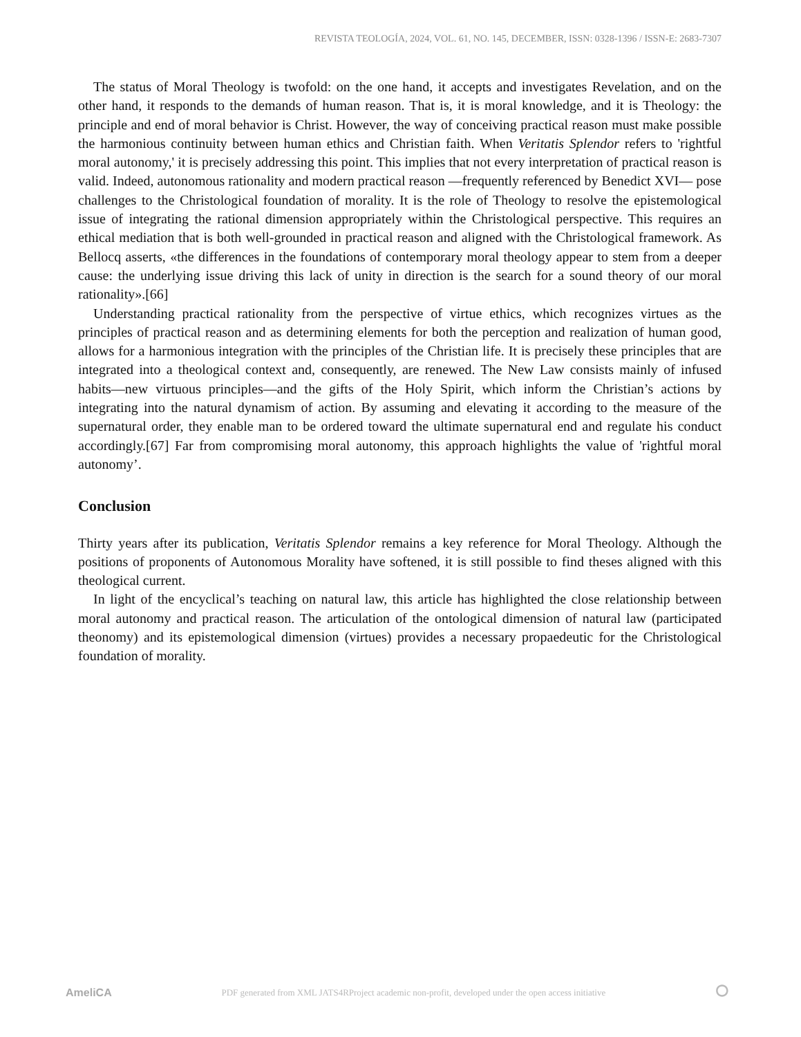REVISTA TEOLOGÍA, 2024, VOL. 61, NO. 145, DECEMBER, ISSN: 0328-1396 / ISSN-E: 2683-7307
The status of Moral Theology is twofold: on the one hand, it accepts and investigates Revelation, and on the other hand, it responds to the demands of human reason. That is, it is moral knowledge, and it is Theology: the principle and end of moral behavior is Christ. However, the way of conceiving practical reason must make possible the harmonious continuity between human ethics and Christian faith. When Veritatis Splendor refers to 'rightful moral autonomy,' it is precisely addressing this point. This implies that not every interpretation of practical reason is valid. Indeed, autonomous rationality and modern practical reason —frequently referenced by Benedict XVI— pose challenges to the Christological foundation of morality. It is the role of Theology to resolve the epistemological issue of integrating the rational dimension appropriately within the Christological perspective. This requires an ethical mediation that is both well-grounded in practical reason and aligned with the Christological framework. As Bellocq asserts, «the differences in the foundations of contemporary moral theology appear to stem from a deeper cause: the underlying issue driving this lack of unity in direction is the search for a sound theory of our moral rationality».[66]
Understanding practical rationality from the perspective of virtue ethics, which recognizes virtues as the principles of practical reason and as determining elements for both the perception and realization of human good, allows for a harmonious integration with the principles of the Christian life. It is precisely these principles that are integrated into a theological context and, consequently, are renewed. The New Law consists mainly of infused habits—new virtuous principles—and the gifts of the Holy Spirit, which inform the Christian’s actions by integrating into the natural dynamism of action. By assuming and elevating it according to the measure of the supernatural order, they enable man to be ordered toward the ultimate supernatural end and regulate his conduct accordingly.[67] Far from compromising moral autonomy, this approach highlights the value of 'rightful moral autonomy’.
Conclusion
Thirty years after its publication, Veritatis Splendor remains a key reference for Moral Theology. Although the positions of proponents of Autonomous Morality have softened, it is still possible to find theses aligned with this theological current.
In light of the encyclical’s teaching on natural law, this article has highlighted the close relationship between moral autonomy and practical reason. The articulation of the ontological dimension of natural law (participated theonomy) and its epistemological dimension (virtues) provides a necessary propaedeutic for the Christological foundation of morality.
AmeliCA PDF generated from XML JATS4RProject academic non-profit, developed under the open access initiative ⭘